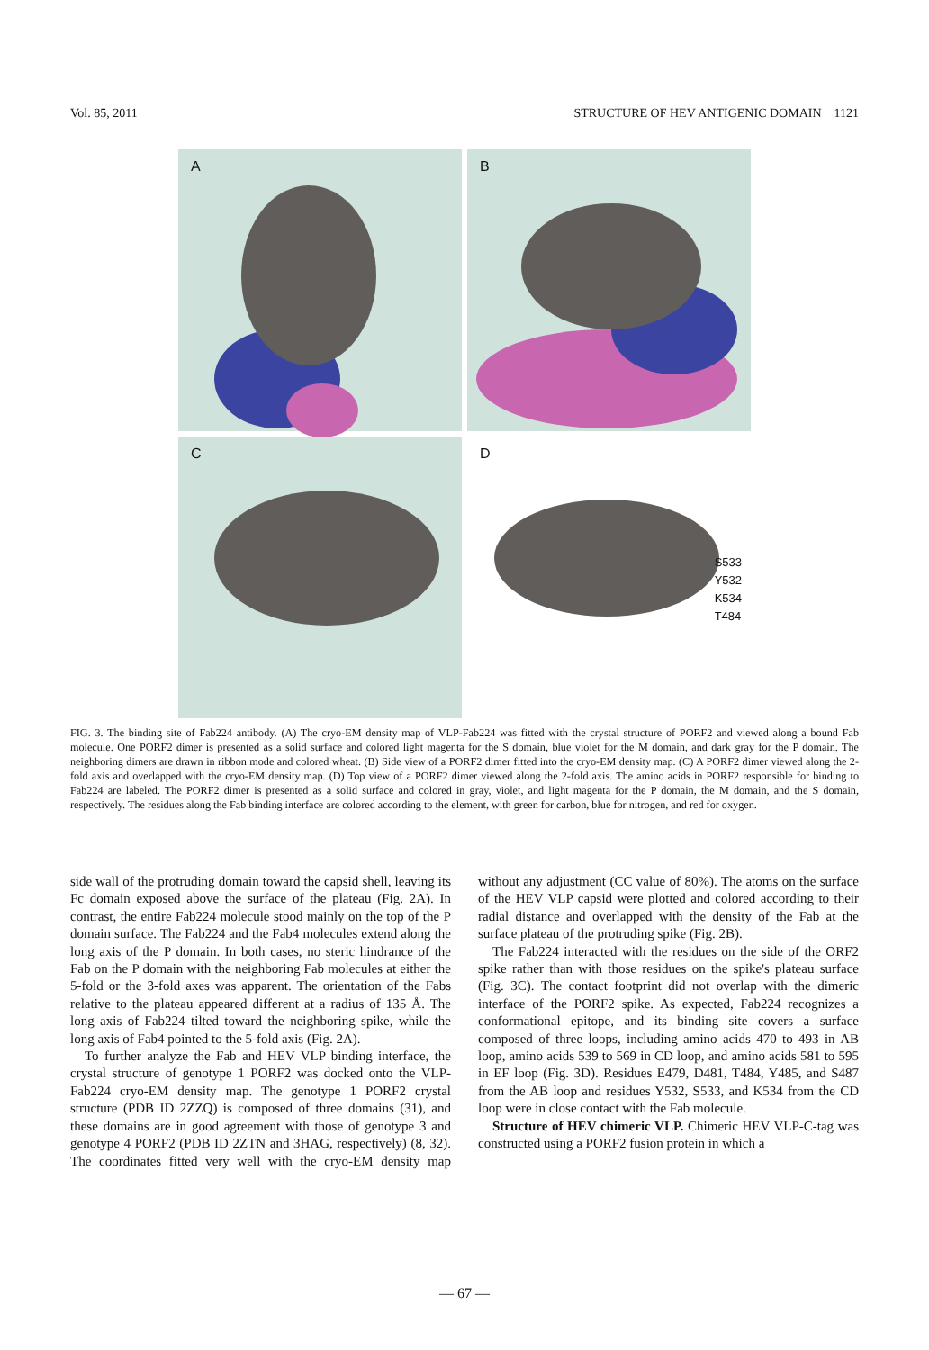Vol. 85, 2011 STRUCTURE OF HEV ANTIGENIC DOMAIN 1121
A
B
C
D
S533
Y532
K534
T484
FIG. 3. The binding site of Fab224 antibody. (A) The cryo-EM density map of VLP-Fab224 was fitted with the crystal structure of PORF2 and viewed along a bound Fab molecule. One PORF2 dimer is presented as a solid surface and colored light magenta for the S domain, blue violet for the M domain, and dark gray for the P domain. The neighboring dimers are drawn in ribbon mode and colored wheat. (B) Side view of a PORF2 dimer fitted into the cryo-EM density map. (C) A PORF2 dimer viewed along the 2-fold axis and overlapped with the cryo-EM density map. (D) Top view of a PORF2 dimer viewed along the 2-fold axis. The amino acids in PORF2 responsible for binding to Fab224 are labeled. The PORF2 dimer is presented as a solid surface and colored in gray, violet, and light magenta for the P domain, the M domain, and the S domain, respectively. The residues along the Fab binding interface are colored according to the element, with green for carbon, blue for nitrogen, and red for oxygen.
side wall of the protruding domain toward the capsid shell, leaving its Fc domain exposed above the surface of the plateau (Fig. 2A). In contrast, the entire Fab224 molecule stood mainly on the top of the P domain surface. The Fab224 and the Fab4 molecules extend along the long axis of the P domain. In both cases, no steric hindrance of the Fab on the P domain with the neighboring Fab molecules at either the 5-fold or the 3-fold axes was apparent. The orientation of the Fabs relative to the plateau appeared different at a radius of 135 Å. The long axis of Fab224 tilted toward the neighboring spike, while the long axis of Fab4 pointed to the 5-fold axis (Fig. 2A).
To further analyze the Fab and HEV VLP binding interface, the crystal structure of genotype 1 PORF2 was docked onto the VLP-Fab224 cryo-EM density map. The genotype 1 PORF2 crystal structure (PDB ID 2ZZQ) is composed of three domains (31), and these domains are in good agreement with those of genotype 3 and genotype 4 PORF2 (PDB ID 2ZTN and 3HAG, respectively) (8, 32). The coordinates fitted very well with the cryo-EM density map without any adjustment (CC value of 80%). The atoms on the surface of the HEV VLP capsid were plotted and colored according to their radial distance and overlapped with the density of the Fab at the surface plateau of the protruding spike (Fig. 2B).
The Fab224 interacted with the residues on the side of the ORF2 spike rather than with those residues on the spike's plateau surface (Fig. 3C). The contact footprint did not overlap with the dimeric interface of the PORF2 spike. As expected, Fab224 recognizes a conformational epitope, and its binding site covers a surface composed of three loops, including amino acids 470 to 493 in AB loop, amino acids 539 to 569 in CD loop, and amino acids 581 to 595 in EF loop (Fig. 3D). Residues E479, D481, T484, Y485, and S487 from the AB loop and residues Y532, S533, and K534 from the CD loop were in close contact with the Fab molecule.
Structure of HEV chimeric VLP. Chimeric HEV VLP-C-tag was constructed using a PORF2 fusion protein in which a
— 67 —